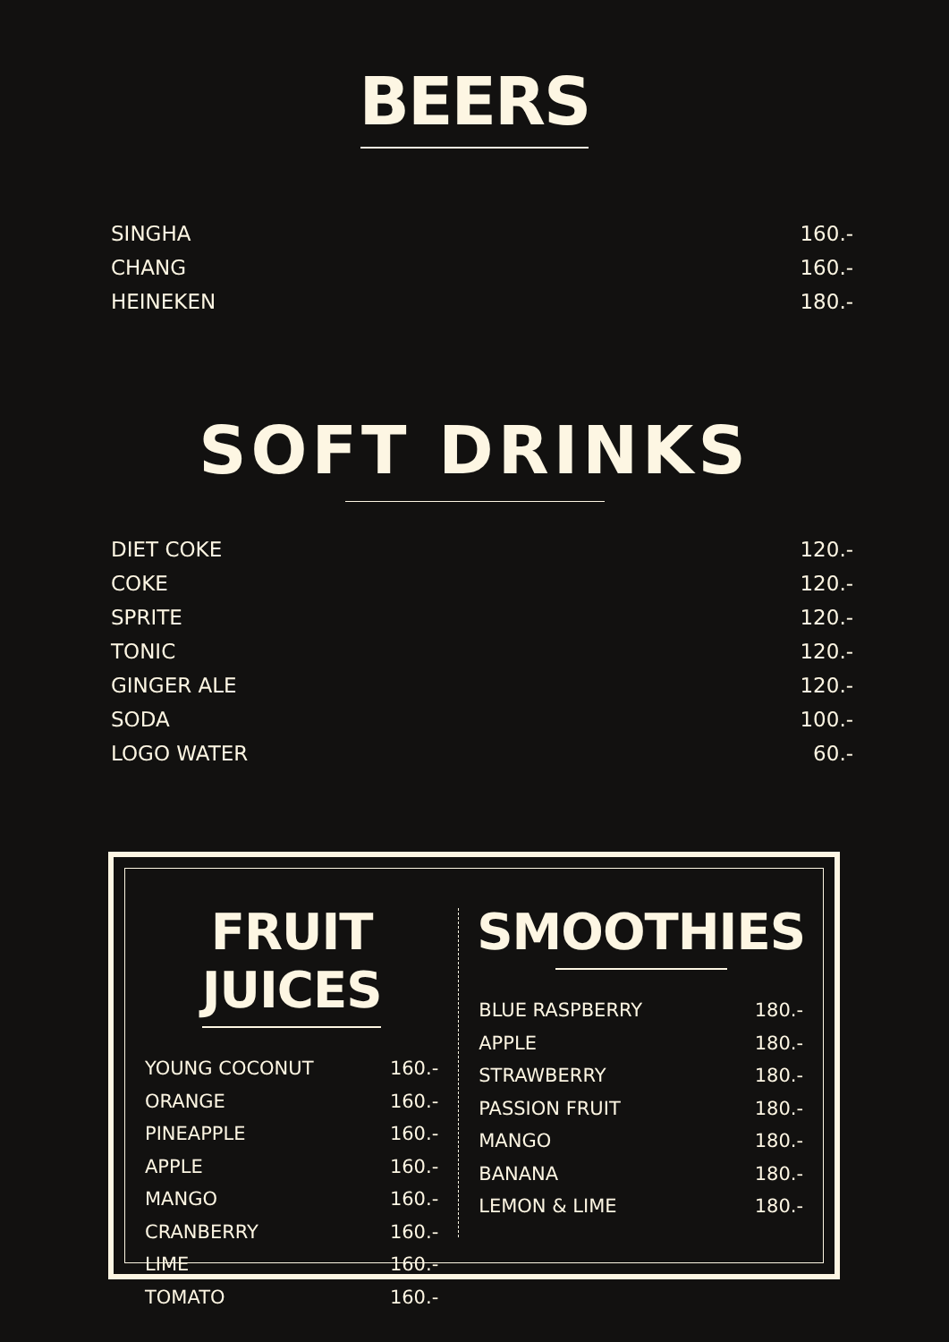BEERS
| SINGHA | 160.- |
| CHANG | 160.- |
| HEINEKEN | 180.- |
SOFT DRINKS
| DIET COKE | 120.- |
| COKE | 120.- |
| SPRITE | 120.- |
| TONIC | 120.- |
| GINGER ALE | 120.- |
| SODA | 100.- |
| LOGO WATER | 60.- |
FRUIT JUICES
| YOUNG COCONUT | 160.- |
| ORANGE | 160.- |
| PINEAPPLE | 160.- |
| APPLE | 160.- |
| MANGO | 160.- |
| CRANBERRY | 160.- |
| LIME | 160.- |
| TOMATO | 160.- |
SMOOTHIES
| BLUE RASPBERRY | 180.- |
| APPLE | 180.- |
| STRAWBERRY | 180.- |
| PASSION FRUIT | 180.- |
| MANGO | 180.- |
| BANANA | 180.- |
| LEMON & LIME | 180.- |